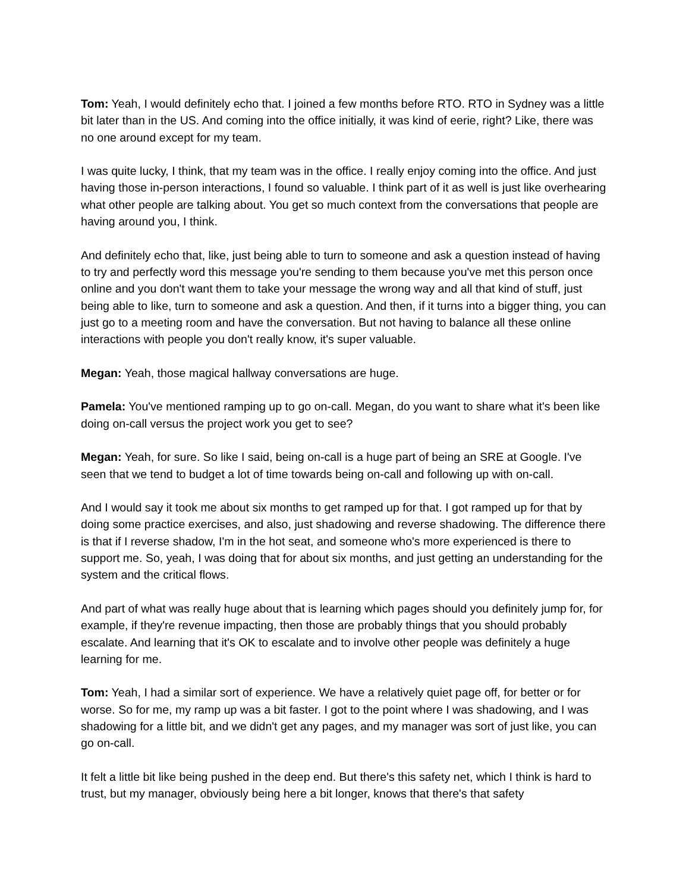Tom: Yeah, I would definitely echo that. I joined a few months before RTO. RTO in Sydney was a little bit later than in the US. And coming into the office initially, it was kind of eerie, right? Like, there was no one around except for my team.
I was quite lucky, I think, that my team was in the office. I really enjoy coming into the office. And just having those in-person interactions, I found so valuable. I think part of it as well is just like overhearing what other people are talking about. You get so much context from the conversations that people are having around you, I think.
And definitely echo that, like, just being able to turn to someone and ask a question instead of having to try and perfectly word this message you're sending to them because you've met this person once online and you don't want them to take your message the wrong way and all that kind of stuff, just being able to like, turn to someone and ask a question. And then, if it turns into a bigger thing, you can just go to a meeting room and have the conversation. But not having to balance all these online interactions with people you don't really know, it's super valuable.
Megan: Yeah, those magical hallway conversations are huge.
Pamela: You've mentioned ramping up to go on-call. Megan, do you want to share what it's been like doing on-call versus the project work you get to see?
Megan: Yeah, for sure. So like I said, being on-call is a huge part of being an SRE at Google. I've seen that we tend to budget a lot of time towards being on-call and following up with on-call.
And I would say it took me about six months to get ramped up for that. I got ramped up for that by doing some practice exercises, and also, just shadowing and reverse shadowing. The difference there is that if I reverse shadow, I'm in the hot seat, and someone who's more experienced is there to support me. So, yeah, I was doing that for about six months, and just getting an understanding for the system and the critical flows.
And part of what was really huge about that is learning which pages should you definitely jump for, for example, if they're revenue impacting, then those are probably things that you should probably escalate. And learning that it's OK to escalate and to involve other people was definitely a huge learning for me.
Tom: Yeah, I had a similar sort of experience. We have a relatively quiet page off, for better or for worse. So for me, my ramp up was a bit faster. I got to the point where I was shadowing, and I was shadowing for a little bit, and we didn't get any pages, and my manager was sort of just like, you can go on-call.
It felt a little bit like being pushed in the deep end. But there's this safety net, which I think is hard to trust, but my manager, obviously being here a bit longer, knows that there's that safety